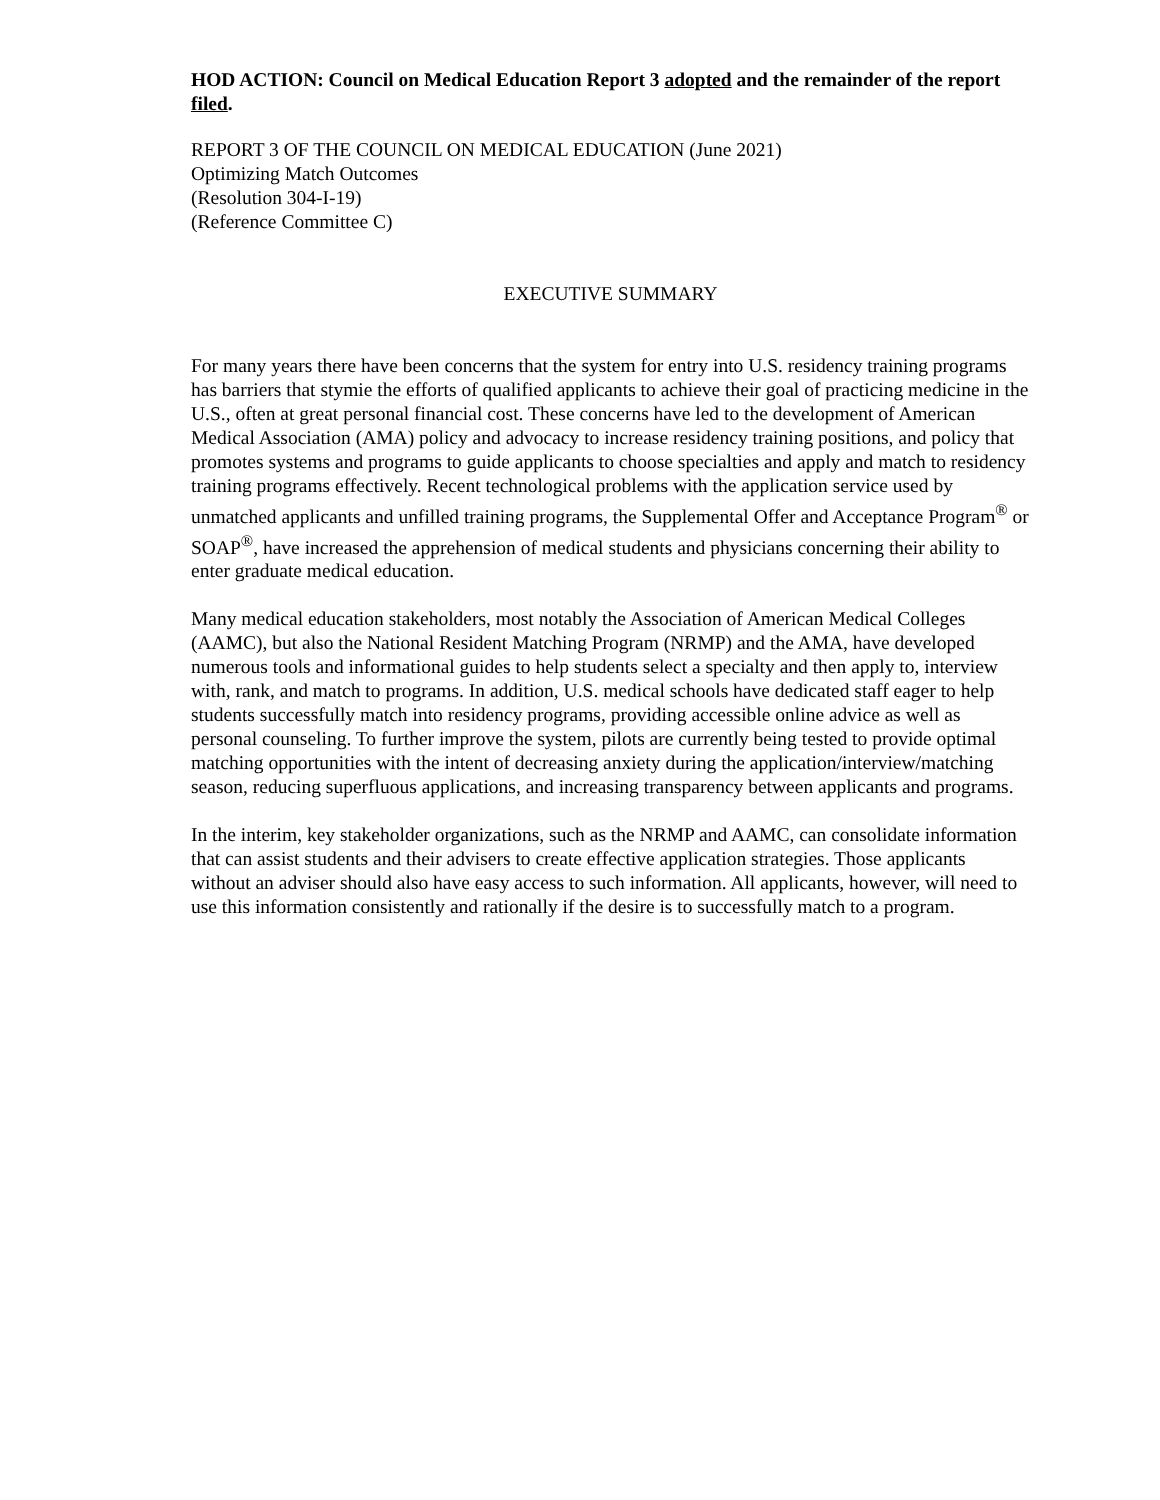HOD ACTION: Council on Medical Education Report 3 adopted and the remainder of the report filed.
REPORT 3 OF THE COUNCIL ON MEDICAL EDUCATION (June 2021)
Optimizing Match Outcomes
(Resolution 304-I-19)
(Reference Committee C)
EXECUTIVE SUMMARY
For many years there have been concerns that the system for entry into U.S. residency training programs has barriers that stymie the efforts of qualified applicants to achieve their goal of practicing medicine in the U.S., often at great personal financial cost. These concerns have led to the development of American Medical Association (AMA) policy and advocacy to increase residency training positions, and policy that promotes systems and programs to guide applicants to choose specialties and apply and match to residency training programs effectively. Recent technological problems with the application service used by unmatched applicants and unfilled training programs, the Supplemental Offer and Acceptance Program<sup>®</sup> or SOAP<sup>®</sup>, have increased the apprehension of medical students and physicians concerning their ability to enter graduate medical education.
Many medical education stakeholders, most notably the Association of American Medical Colleges (AAMC), but also the National Resident Matching Program (NRMP) and the AMA, have developed numerous tools and informational guides to help students select a specialty and then apply to, interview with, rank, and match to programs. In addition, U.S. medical schools have dedicated staff eager to help students successfully match into residency programs, providing accessible online advice as well as personal counseling. To further improve the system, pilots are currently being tested to provide optimal matching opportunities with the intent of decreasing anxiety during the application/interview/matching season, reducing superfluous applications, and increasing transparency between applicants and programs.
In the interim, key stakeholder organizations, such as the NRMP and AAMC, can consolidate information that can assist students and their advisers to create effective application strategies. Those applicants without an adviser should also have easy access to such information. All applicants, however, will need to use this information consistently and rationally if the desire is to successfully match to a program.